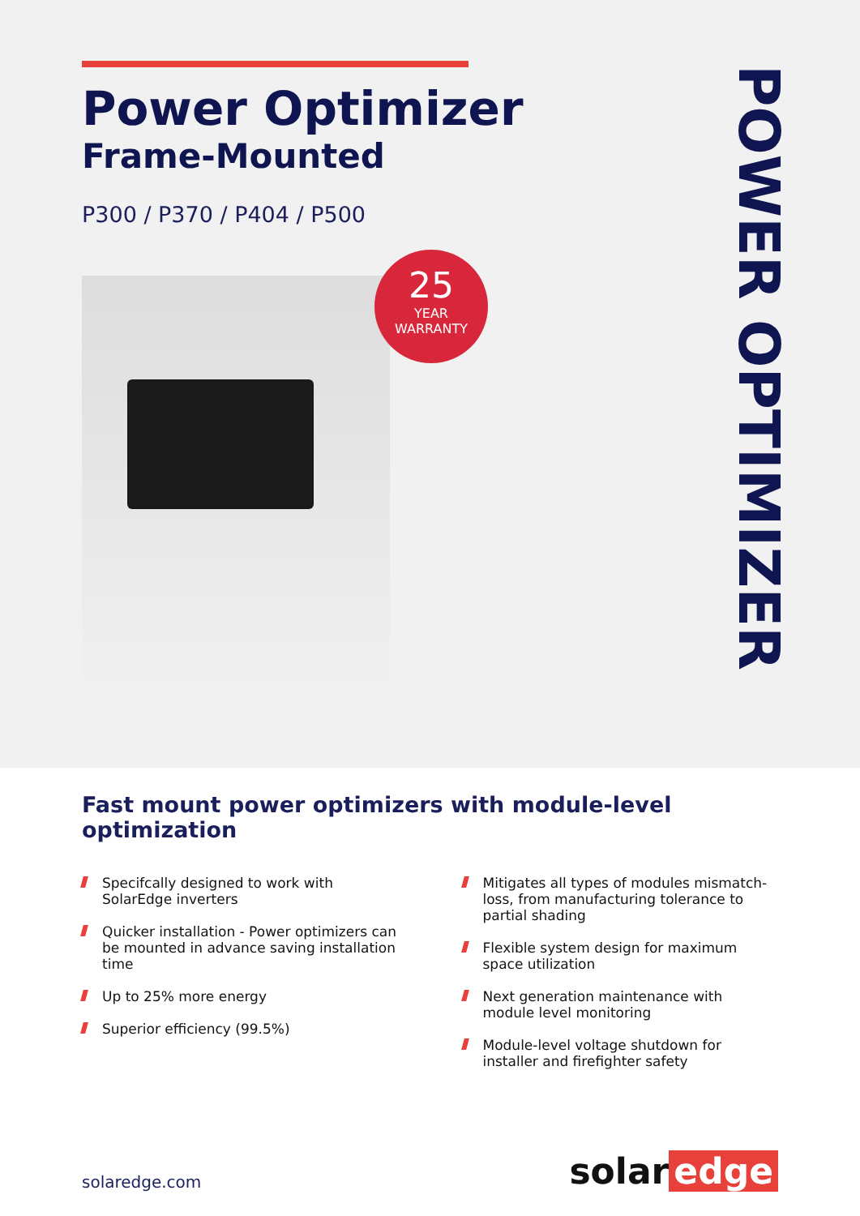Power Optimizer
Frame-Mounted
P300 / P370 / P404 / P500
25
YEAR
WARRANTY
POWER OPTIMIZER
Fast mount power optimizers with module-level optimization
Specifcally designed to work with SolarEdge inverters
Quicker installation - Power optimizers can be mounted in advance saving installation time
Up to 25% more energy
Superior efficiency (99.5%)
Mitigates all types of modules mismatch-loss, from manufacturing tolerance to partial shading
Flexible system design for maximum space utilization
Next generation maintenance with module level monitoring
Module-level voltage shutdown for installer and firefighter safety
solaredge.com
solar edge